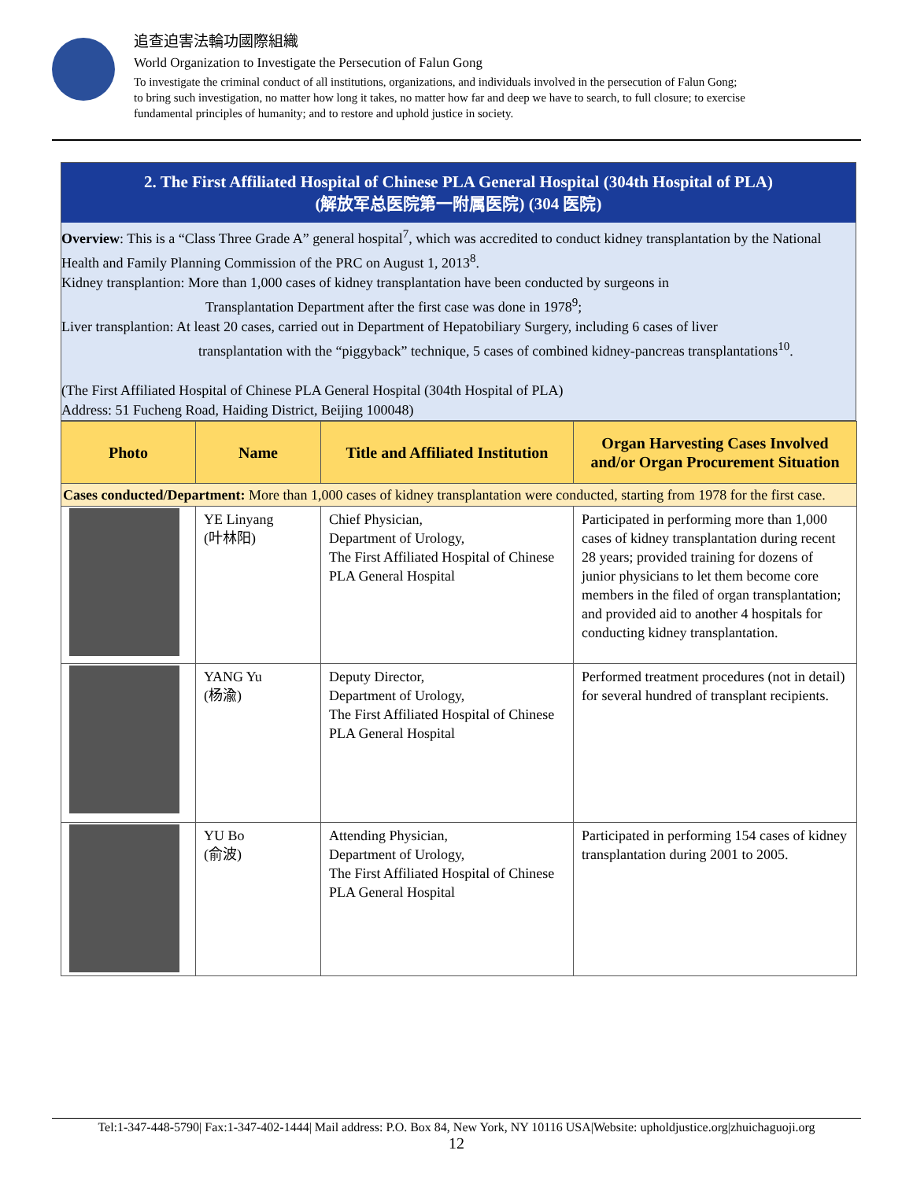追查迫害法輪功國際組織
World Organization to Investigate the Persecution of Falun Gong
To investigate the criminal conduct of all institutions, organizations, and individuals involved in the persecution of Falun Gong;
to bring such investigation, no matter how long it takes, no matter how far and deep we have to search, to full closure; to exercise
fundamental principles of humanity; and to restore and uphold justice in society.
2. The First Affiliated Hospital of Chinese PLA General Hospital (304th Hospital of PLA)
(解放军总医院第一附属医院) (304 医院)
Overview: This is a “Class Three Grade A” general hospital<sup>7</sup>, which was accredited to conduct kidney transplantation by the National Health and Family Planning Commission of the PRC on August 1, 2013<sup>8</sup>.
Kidney transplantion: More than 1,000 cases of kidney transplantation have been conducted by surgeons in
Transplantation Department after the first case was done in 1978<sup>9</sup>;
Liver transplantion: At least 20 cases, carried out in Department of Hepatobiliary Surgery, including 6 cases of liver
transplantation with the “piggyback” technique, 5 cases of combined kidney-pancreas transplantations<sup>10</sup>.
(The First Affiliated Hospital of Chinese PLA General Hospital (304th Hospital of PLA)
Address: 51 Fucheng Road, Haiding District, Beijing 100048)
| Photo | Name | Title and Affiliated Institution | Organ Harvesting Cases Involved and/or Organ Procurement Situation |
| --- | --- | --- | --- |
| Cases conducted/Department: More than 1,000 cases of kidney transplantation were conducted, starting from 1978 for the first case. | | | |
| | YE Linyang (叶林阳) | Chief Physician, Department of Urology, The First Affiliated Hospital of Chinese PLA General Hospital | Participated in performing more than 1,000 cases of kidney transplantation during recent 28 years; provided training for dozens of junior physicians to let them become core members in the filed of organ transplantation; and provided aid to another 4 hospitals for conducting kidney transplantation. |
| | YANG Yu (杨渝) | Deputy Director, Department of Urology, The First Affiliated Hospital of Chinese PLA General Hospital | Performed treatment procedures (not in detail) for several hundred of transplant recipients. |
| | YU Bo (俞波) | Attending Physician, Department of Urology, The First Affiliated Hospital of Chinese PLA General Hospital | Participated in performing 154 cases of kidney transplantation during 2001 to 2005. |
Tel:1-347-448-5790| Fax:1-347-402-1444| Mail address: P.O. Box 84, New York, NY 10116 USA|Website: upholdjustice.org|zhuichaguoji.org
12